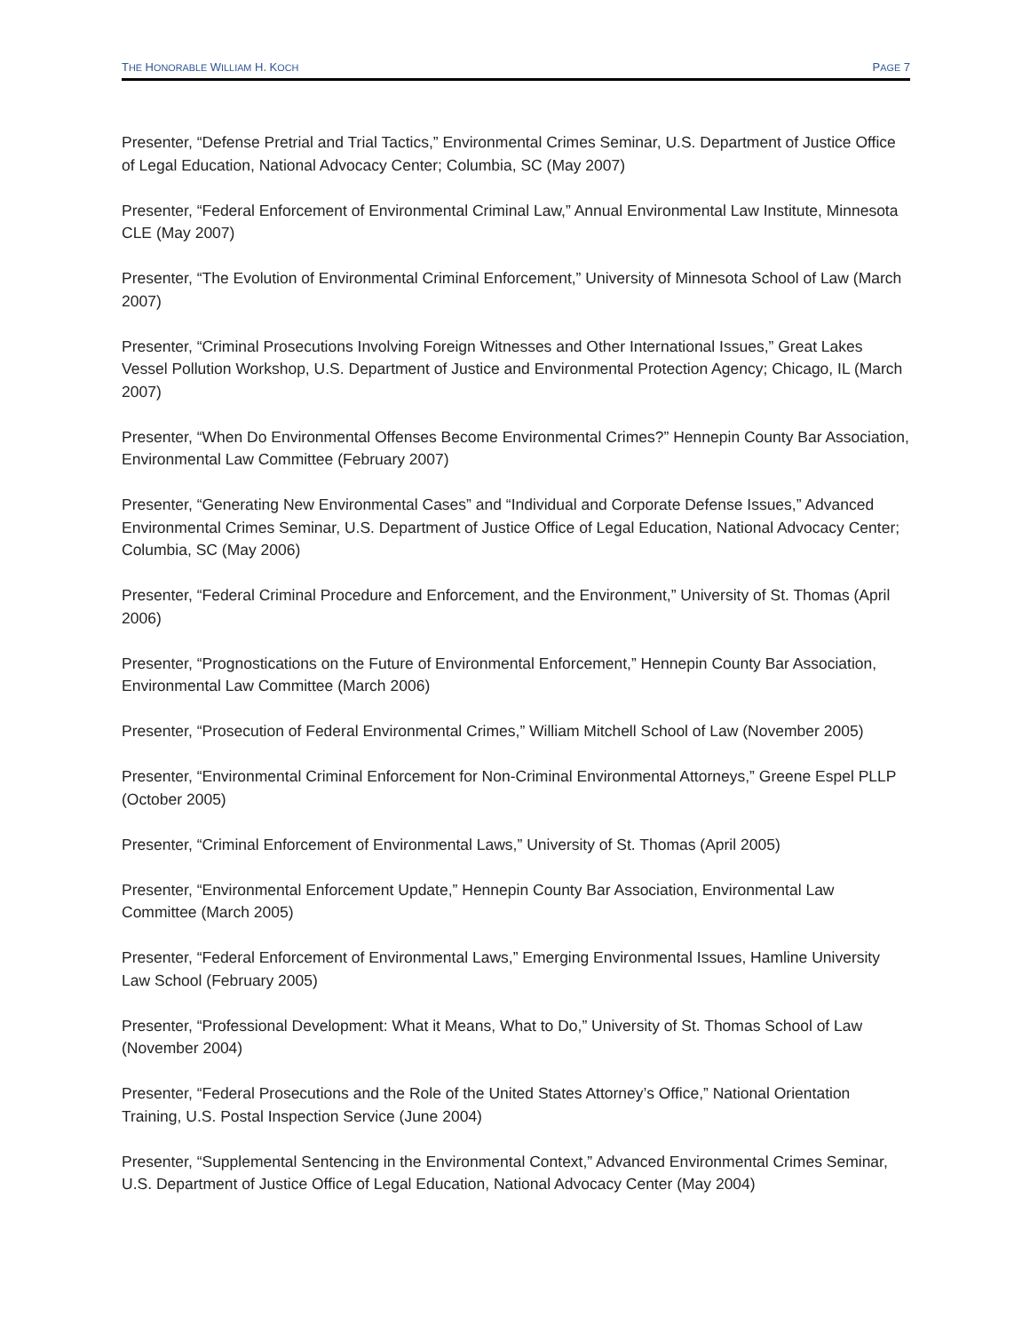THE HONORABLE WILLIAM H. KOCH PAGE 7
Presenter, “Defense Pretrial and Trial Tactics,” Environmental Crimes Seminar, U.S. Department of Justice Office of Legal Education, National Advocacy Center; Columbia, SC (May 2007)
Presenter, “Federal Enforcement of Environmental Criminal Law,” Annual Environmental Law Institute, Minnesota CLE (May 2007)
Presenter, “The Evolution of Environmental Criminal Enforcement,” University of Minnesota School of Law (March 2007)
Presenter, “Criminal Prosecutions Involving Foreign Witnesses and Other International Issues,” Great Lakes Vessel Pollution Workshop, U.S. Department of Justice and Environmental Protection Agency; Chicago, IL (March 2007)
Presenter, “When Do Environmental Offenses Become Environmental Crimes?” Hennepin County Bar Association, Environmental Law Committee (February 2007)
Presenter, “Generating New Environmental Cases” and “Individual and Corporate Defense Issues,” Advanced Environmental Crimes Seminar, U.S. Department of Justice Office of Legal Education, National Advocacy Center; Columbia, SC (May 2006)
Presenter, “Federal Criminal Procedure and Enforcement, and the Environment,” University of St. Thomas (April 2006)
Presenter, “Prognostications on the Future of Environmental Enforcement,” Hennepin County Bar Association, Environmental Law Committee (March 2006)
Presenter, “Prosecution of Federal Environmental Crimes,” William Mitchell School of Law (November 2005)
Presenter, “Environmental Criminal Enforcement for Non-Criminal Environmental Attorneys,” Greene Espel PLLP (October 2005)
Presenter, “Criminal Enforcement of Environmental Laws,” University of St. Thomas (April 2005)
Presenter, “Environmental Enforcement Update,” Hennepin County Bar Association, Environmental Law Committee (March 2005)
Presenter, “Federal Enforcement of Environmental Laws,” Emerging Environmental Issues, Hamline University Law School (February 2005)
Presenter, “Professional Development: What it Means, What to Do,” University of St. Thomas School of Law (November 2004)
Presenter, “Federal Prosecutions and the Role of the United States Attorney’s Office,” National Orientation Training, U.S. Postal Inspection Service (June 2004)
Presenter, “Supplemental Sentencing in the Environmental Context,” Advanced Environmental Crimes Seminar, U.S. Department of Justice Office of Legal Education, National Advocacy Center (May 2004)